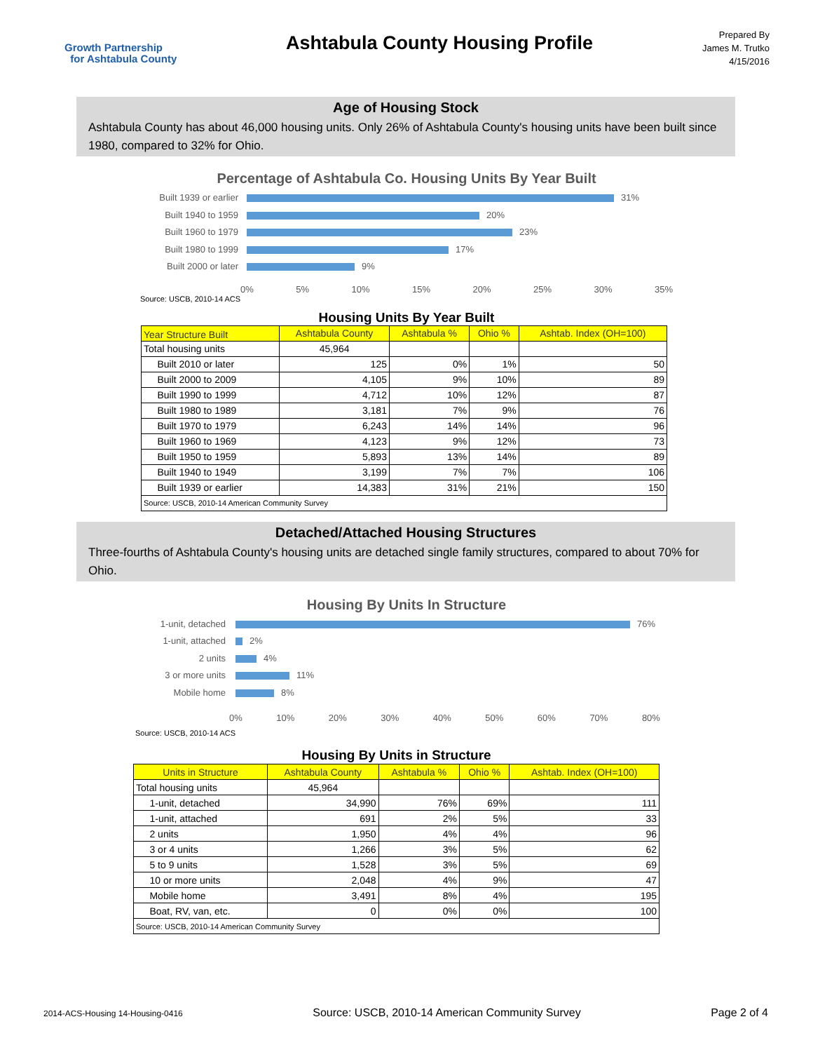Growth Partnership
for Ashtabula County
Ashtabula County Housing Profile
Prepared By
James M. Trutko
4/15/2016
Age of Housing Stock
Ashtabula County has about 46,000 housing units. Only 26% of Ashtabula County's housing units have been built since 1980, compared to 32% for Ohio.
Percentage of Ashtabula Co. Housing Units By Year Built
Built 1939 or earlier
Built 1940 to 1959
Built 1960 to 1979
Built 1980 to 1999
Built 2000 or later
31%
20%
23%
17%
9%
0% 5% 10% 15% 20% 25% 30% 35%
Source: USCB, 2010-14 ACS
Housing Units By Year Built
| Year Structure Built | Ashtabula County | Ashtabula % | Ohio % | Ashtab. Index (OH=100) |
| --- | --- | --- | --- | --- |
| Total housing units | 45,964 | | | |
| Built 2010 or later | 125 | 0% | 1% | 50 |
| Built 2000 to 2009 | 4,105 | 9% | 10% | 89 |
| Built 1990 to 1999 | 4,712 | 10% | 12% | 87 |
| Built 1980 to 1989 | 3,181 | 7% | 9% | 76 |
| Built 1970 to 1979 | 6,243 | 14% | 14% | 96 |
| Built 1960 to 1969 | 4,123 | 9% | 12% | 73 |
| Built 1950 to 1959 | 5,893 | 13% | 14% | 89 |
| Built 1940 to 1949 | 3,199 | 7% | 7% | 106 |
| Built 1939 or earlier | 14,383 | 31% | 21% | 150 |
| Source: USCB, 2010-14 American Community Survey | | | | |
Detached/Attached Housing Structures
Three-fourths of Ashtabula County's housing units are detached single family structures, compared to about 70% for Ohio.
Housing By Units In Structure
1-unit, detached
1-unit, attached
2 units
3 or more units
Mobile home
76%
2%
4%
11%
8%
0% 10% 20% 30% 40% 50% 60% 70% 80%
Source: USCB, 2010-14 ACS
| Housing By Units in Structure | | | | |
| Units in Structure | Ashtabula County | Ashtabula % | Ohio % | Ashtab. Index (OH=100) |
| Total housing units | 45,964 | | | |
| 1-unit, detached | 34,990 | 76% | 69% | 111 |
| 1-unit, attached | 691 | 2% | 5% | 33 |
| 2 units | 1,950 | 4% | 4% | 96 |
| 3 or 4 units | 1,266 | 3% | 5% | 62 |
| 5 to 9 units | 1,528 | 3% | 5% | 69 |
| 10 or more units | 2,048 | 4% | 9% | 47 |
| Mobile home | 3,491 | 8% | 4% | 195 |
| Boat, RV, van, etc. | 0 | 0% | 0% | 100 |
| Source: USCB, 2010-14 American Community Survey | | | | |
2014-ACS-Housing 14-Housing-0416 Source: USCB, 2010-14 American Community Survey Page 2 of 4